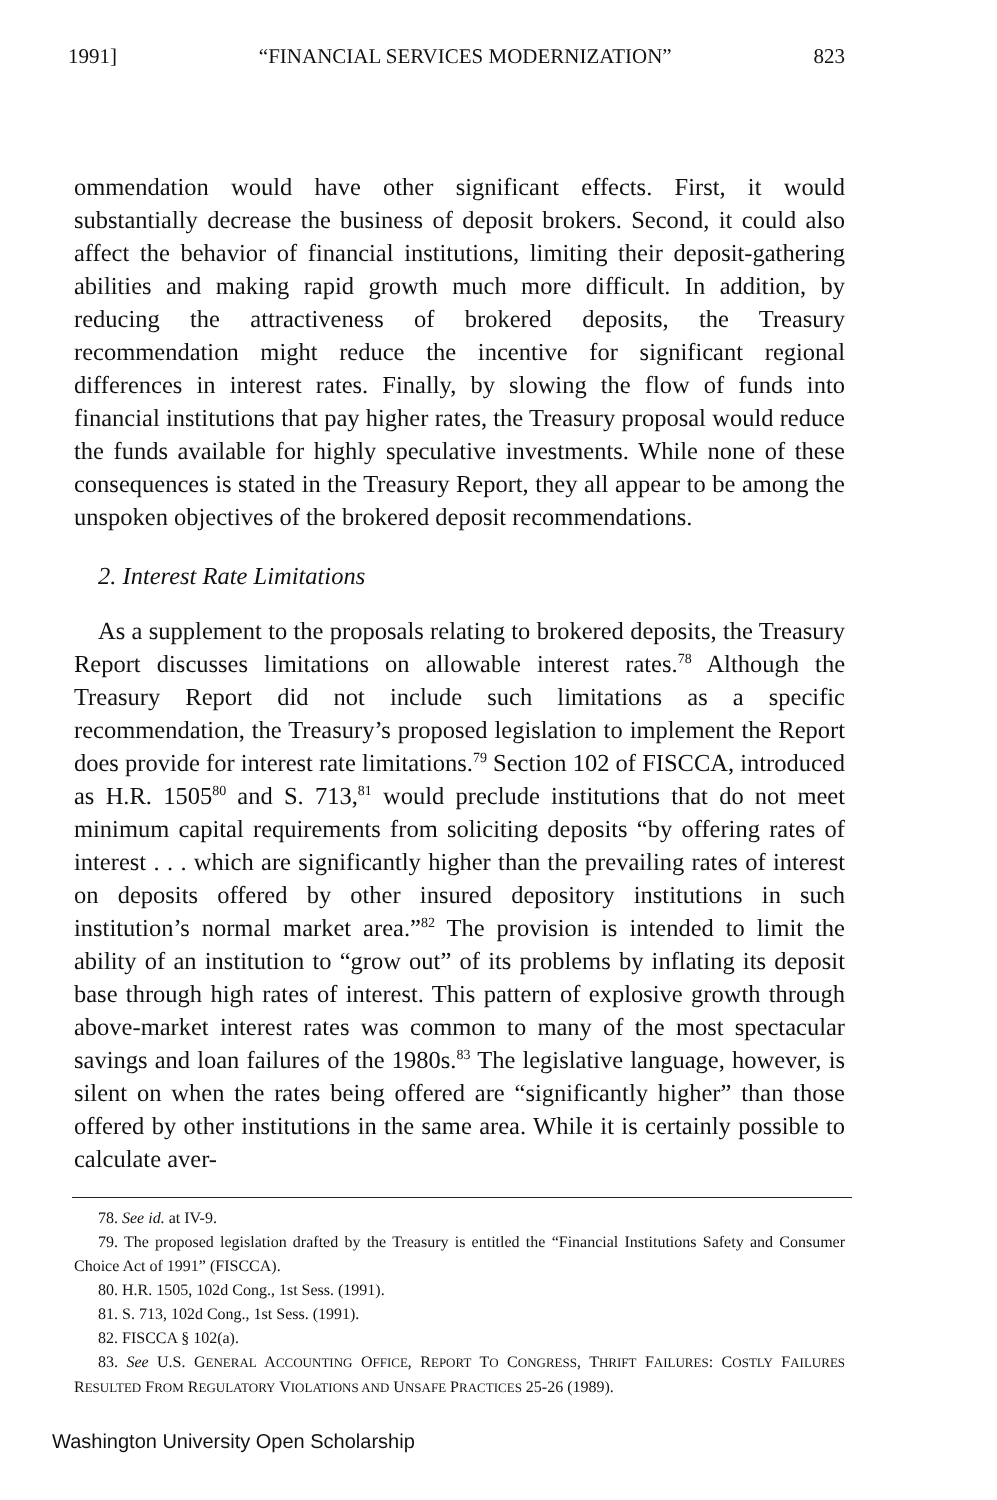1991] “FINANCIAL SERVICES MODERNIZATION” 823
ommendation would have other significant effects. First, it would substantially decrease the business of deposit brokers. Second, it could also affect the behavior of financial institutions, limiting their deposit-gathering abilities and making rapid growth much more difficult. In addition, by reducing the attractiveness of brokered deposits, the Treasury recommendation might reduce the incentive for significant regional differences in interest rates. Finally, by slowing the flow of funds into financial institutions that pay higher rates, the Treasury proposal would reduce the funds available for highly speculative investments. While none of these consequences is stated in the Treasury Report, they all appear to be among the unspoken objectives of the brokered deposit recommendations.
2. Interest Rate Limitations
As a supplement to the proposals relating to brokered deposits, the Treasury Report discusses limitations on allowable interest rates.<sup>78</sup> Although the Treasury Report did not include such limitations as a specific recommendation, the Treasury’s proposed legislation to implement the Report does provide for interest rate limitations.<sup>79</sup> Section 102 of FISCCA, introduced as H.R. 1505<sup>80</sup> and S. 713,<sup>81</sup> would preclude institutions that do not meet minimum capital requirements from soliciting deposits “by offering rates of interest . . . which are significantly higher than the prevailing rates of interest on deposits offered by other insured depository institutions in such institution’s normal market area.”<sup>82</sup> The provision is intended to limit the ability of an institution to “grow out” of its problems by inflating its deposit base through high rates of interest. This pattern of explosive growth through above-market interest rates was common to many of the most spectacular savings and loan failures of the 1980s.<sup>83</sup> The legislative language, however, is silent on when the rates being offered are “significantly higher” than those offered by other institutions in the same area. While it is certainly possible to calculate aver-
78. See id. at IV-9.
79. The proposed legislation drafted by the Treasury is entitled the “Financial Institutions Safety and Consumer Choice Act of 1991” (FISCCA).
80. H.R. 1505, 102d Cong., 1st Sess. (1991).
81. S. 713, 102d Cong., 1st Sess. (1991).
82. FISCCA § 102(a).
83. See U.S. GENERAL ACCOUNTING OFFICE, REPORT TO CONGRESS, THRIFT FAILURES: COSTLY FAILURES RESULTED FROM REGULATORY VIOLATIONS AND UNSAFE PRACTICES 25-26 (1989).
Washington University Open Scholarship